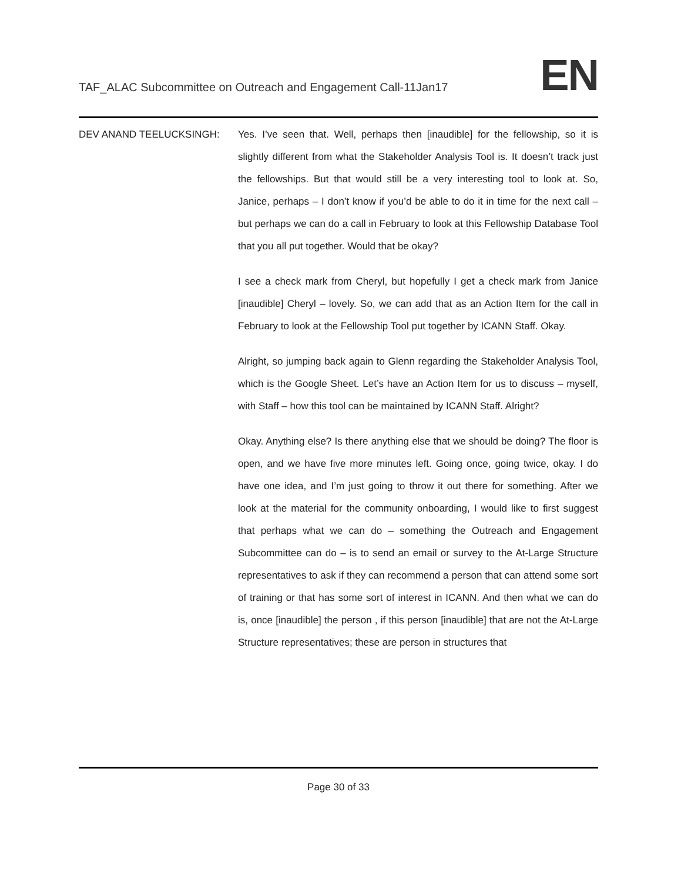TAF_ALAC Subcommittee on Outreach and Engagement Call-11Jan17
EN
DEV ANAND TEELUCKSINGH: Yes. I’ve seen that. Well, perhaps then [inaudible] for the fellowship, so it is slightly different from what the Stakeholder Analysis Tool is. It doesn’t track just the fellowships. But that would still be a very interesting tool to look at. So, Janice, perhaps – I don’t know if you’d be able to do it in time for the next call – but perhaps we can do a call in February to look at this Fellowship Database Tool that you all put together. Would that be okay?
I see a check mark from Cheryl, but hopefully I get a check mark from Janice [inaudible] Cheryl – lovely. So, we can add that as an Action Item for the call in February to look at the Fellowship Tool put together by ICANN Staff. Okay.
Alright, so jumping back again to Glenn regarding the Stakeholder Analysis Tool, which is the Google Sheet. Let’s have an Action Item for us to discuss – myself, with Staff – how this tool can be maintained by ICANN Staff. Alright?
Okay. Anything else? Is there anything else that we should be doing? The floor is open, and we have five more minutes left. Going once, going twice, okay. I do have one idea, and I’m just going to throw it out there for something. After we look at the material for the community onboarding, I would like to first suggest that perhaps what we can do – something the Outreach and Engagement Subcommittee can do – is to send an email or survey to the At-Large Structure representatives to ask if they can recommend a person that can attend some sort of training or that has some sort of interest in ICANN. And then what we can do is, once [inaudible] the person , if this person [inaudible] that are not the At-Large Structure representatives; these are person in structures that
Page 30 of 33